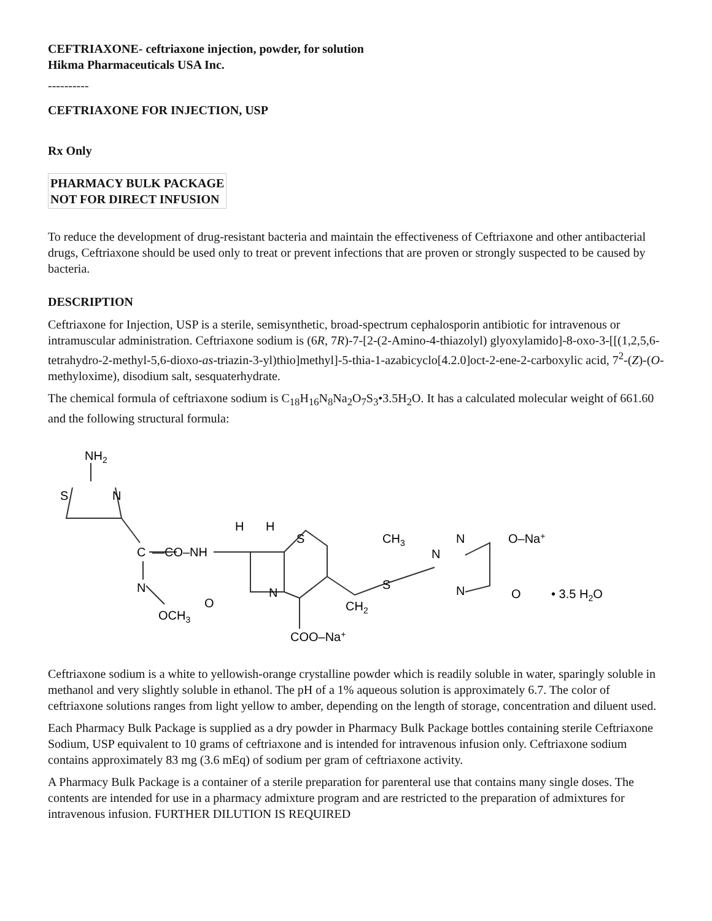CEFTRIAXONE- ceftriaxone injection, powder, for solution
Hikma Pharmaceuticals USA Inc.
----------
CEFTRIAXONE FOR INJECTION, USP
Rx Only
PHARMACY BULK PACKAGE
NOT FOR DIRECT INFUSION
To reduce the development of drug-resistant bacteria and maintain the effectiveness of Ceftriaxone and other antibacterial drugs, Ceftriaxone should be used only to treat or prevent infections that are proven or strongly suspected to be caused by bacteria.
DESCRIPTION
Ceftriaxone for Injection, USP is a sterile, semisynthetic, broad-spectrum cephalosporin antibiotic for intravenous or intramuscular administration. Ceftriaxone sodium is (6R, 7R)-7-[2-(2-Amino-4-thiazolyl) glyoxylamido]-8-oxo-3-[[(1,2,5,6-tetrahydro-2-methyl-5,6-dioxo-as-triazin-3-yl)thio]methyl]-5-thia-1-azabicyclo[4.2.0]oct-2-ene-2-carboxylic acid, 7<sup>2</sup>-(Z)-(O-methyloxime), disodium salt, sesquaterhydrate.
The chemical formula of ceftriaxone sodium is C<sub>18</sub>H<sub>16</sub>N<sub>8</sub>Na<sub>2</sub>O<sub>7</sub>S<sub>3</sub>•3.5H<sub>2</sub>O. It has a calculated molecular weight of 661.60 and the following structural formula:
NH2
S
N
C
—CO–NH
N
OCH3
H
H
O
N
S
CH2
S
CH3
N
N
N
O–Na+
O
• 3.5 H2O
COO–Na+
Ceftriaxone sodium is a white to yellowish-orange crystalline powder which is readily soluble in water, sparingly soluble in methanol and very slightly soluble in ethanol. The pH of a 1% aqueous solution is approximately 6.7. The color of ceftriaxone solutions ranges from light yellow to amber, depending on the length of storage, concentration and diluent used.
Each Pharmacy Bulk Package is supplied as a dry powder in Pharmacy Bulk Package bottles containing sterile Ceftriaxone Sodium, USP equivalent to 10 grams of ceftriaxone and is intended for intravenous infusion only. Ceftriaxone sodium contains approximately 83 mg (3.6 mEq) of sodium per gram of ceftriaxone activity.
A Pharmacy Bulk Package is a container of a sterile preparation for parenteral use that contains many single doses. The contents are intended for use in a pharmacy admixture program and are restricted to the preparation of admixtures for intravenous infusion. FURTHER DILUTION IS REQUIRED